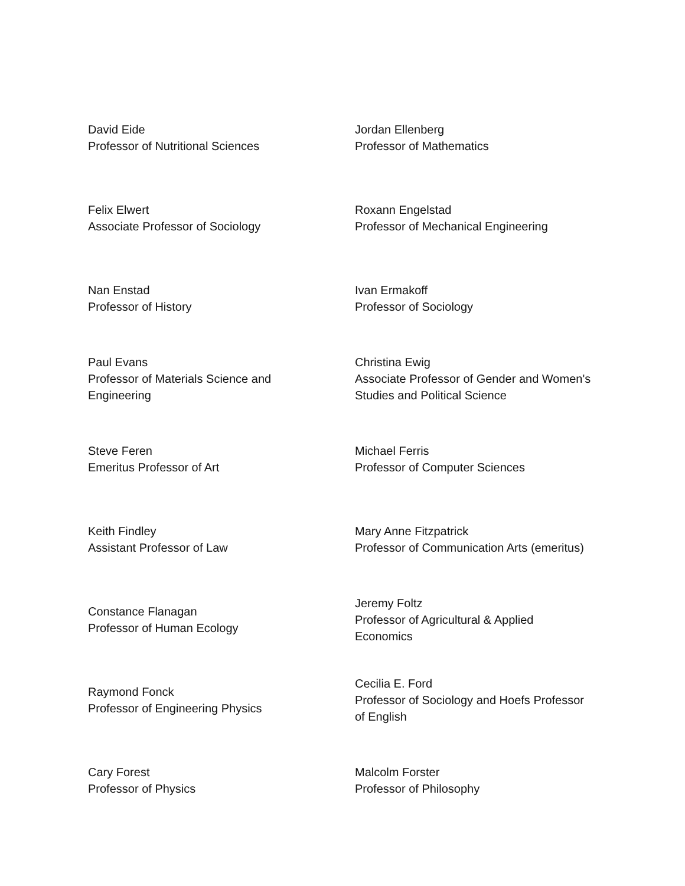| David Eide Professor of Nutritional Sciences | Jordan Ellenberg Professor of Mathematics |
| Felix Elwert Associate Professor of Sociology | Roxann Engelstad Professor of Mechanical Engineering |
| Nan Enstad Professor of History | Ivan Ermakoff Professor of Sociology |
| Paul Evans Professor of Materials Science and Engineering | Christina Ewig Associate Professor of Gender and Women's Studies and Political Science |
| Steve Feren Emeritus Professor of Art | Michael Ferris Professor of Computer Sciences |
| Keith Findley Assistant Professor of Law | Mary Anne Fitzpatrick Professor of Communication Arts (emeritus) |
| Constance Flanagan Professor of Human Ecology | Jeremy Foltz Professor of Agricultural & Applied Economics |
| Raymond Fonck Professor of Engineering Physics | Cecilia E. Ford Professor of Sociology and Hoefs Professor of English |
| Cary Forest Professor of Physics | Malcolm Forster Professor of Philosophy |